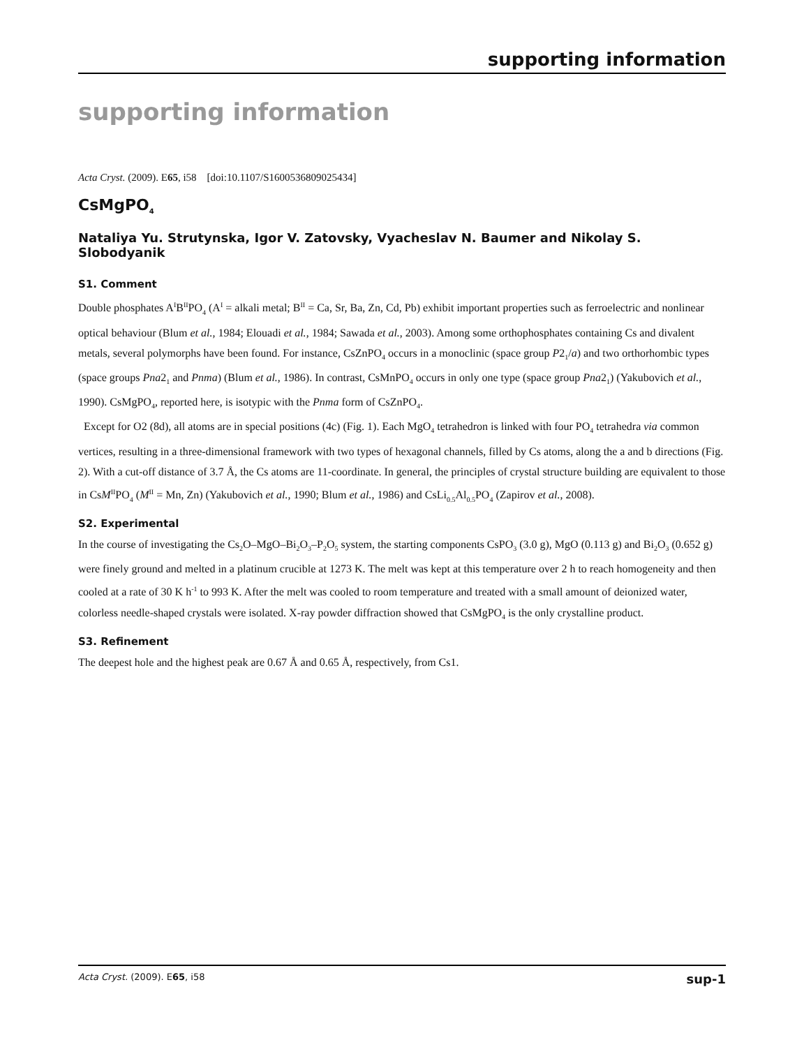supporting information
supporting information
Acta Cryst. (2009). E65, i58 [doi:10.1107/S1600536809025434]
CsMgPO<sub>4</sub>
Nataliya Yu. Strutynska, Igor V. Zatovsky, Vyacheslav N. Baumer and Nikolay S. Slobodyanik
S1. Comment
Double phosphates A<sup>I</sup>B<sup>II</sup>PO<sub>4</sub> (A<sup>I</sup> = alkali metal; B<sup>II</sup> = Ca, Sr, Ba, Zn, Cd, Pb) exhibit important properties such as ferroelectric and nonlinear optical behaviour (Blum et al., 1984; Elouadi et al., 1984; Sawada et al., 2003). Among some orthophosphates containing Cs and divalent metals, several polymorphs have been found. For instance, CsZnPO<sub>4</sub> occurs in a monoclinic (space group P2<sub>1</sub>/a) and two orthorhombic types (space groups Pna2<sub>1</sub> and Pnma) (Blum et al., 1986). In contrast, CsMnPO<sub>4</sub> occurs in only one type (space group Pna2<sub>1</sub>) (Yakubovich et al., 1990). CsMgPO<sub>4</sub>, reported here, is isotypic with the Pnma form of CsZnPO<sub>4</sub>.
Except for O2 (8d), all atoms are in special positions (4c) (Fig. 1). Each MgO<sub>4</sub> tetrahedron is linked with four PO<sub>4</sub> tetrahedra via common vertices, resulting in a three-dimensional framework with two types of hexagonal channels, filled by Cs atoms, along the a and b directions (Fig. 2). With a cut-off distance of 3.7 Å, the Cs atoms are 11-coordinate. In general, the principles of crystal structure building are equivalent to those in CsM<sup>II</sup>PO<sub>4</sub> (M<sup>II</sup> = Mn, Zn) (Yakubovich et al., 1990; Blum et al., 1986) and CsLi<sub>0.5</sub>Al<sub>0.5</sub>PO<sub>4</sub> (Zapirov et al., 2008).
S2. Experimental
In the course of investigating the Cs<sub>2</sub>O–MgO–Bi<sub>2</sub>O<sub>3</sub>–P<sub>2</sub>O<sub>5</sub> system, the starting components CsPO<sub>3</sub> (3.0 g), MgO (0.113 g) and Bi<sub>2</sub>O<sub>3</sub> (0.652 g) were finely ground and melted in a platinum crucible at 1273 K. The melt was kept at this temperature over 2 h to reach homogeneity and then cooled at a rate of 30 K h<sup>-1</sup> to 993 K. After the melt was cooled to room temperature and treated with a small amount of deionized water, colorless needle-shaped crystals were isolated. X-ray powder diffraction showed that CsMgPO<sub>4</sub> is the only crystalline product.
S3. Refinement
The deepest hole and the highest peak are 0.67 Å and 0.65 Å, respectively, from Cs1.
Acta Cryst. (2009). E65, i58 sup-1